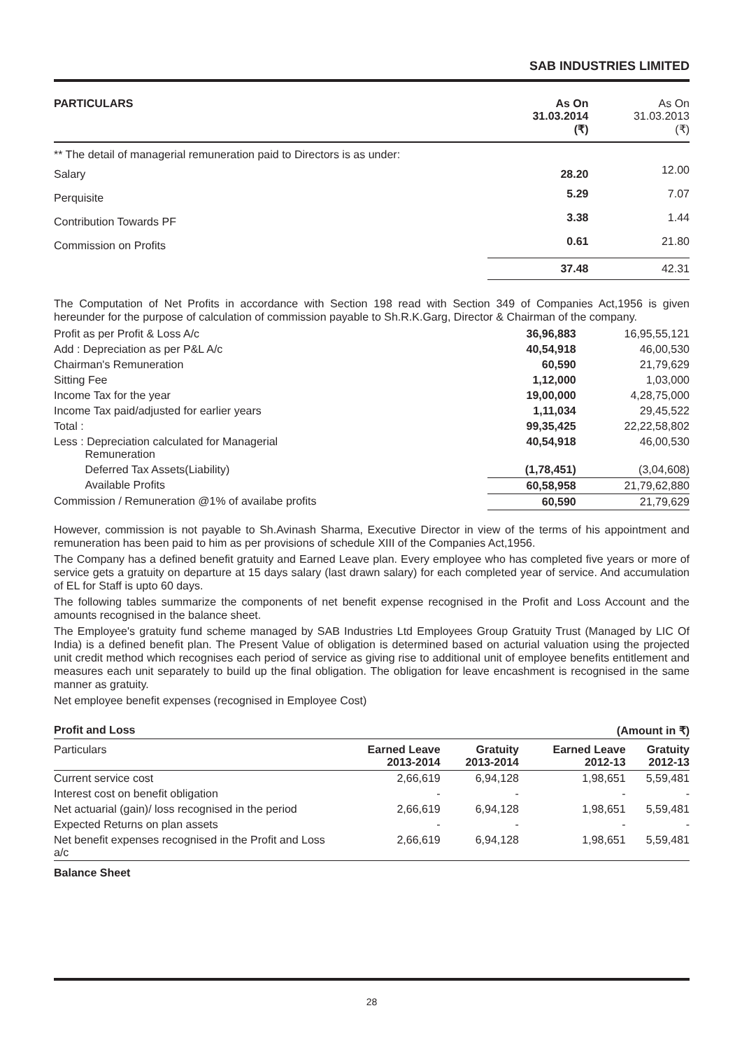SAB INDUSTRIES LIMITED
| PARTICULARS | As On 31.03.2014 (₹) | As On 31.03.2013 (₹) |
| --- | --- | --- |
| ** The detail of managerial remuneration paid to Directors is as under: | | |
| Salary | 28.20 | 12.00 |
| Perquisite | 5.29 | 7.07 |
| Contribution Towards PF | 3.38 | 1.44 |
| Commission on Profits | 0.61 | 21.80 |
| | 37.48 | 42.31 |
The Computation of Net Profits in accordance with Section 198 read with Section 349 of Companies Act,1956 is given hereunder for the purpose of calculation of commission payable to Sh.R.K.Garg, Director & Chairman of the company.
| Profit as per Profit & Loss A/c | 36,96,883 | 16,95,55,121 |
| Add : Depreciation as per P&L A/c | 40,54,918 | 46,00,530 |
| Chairman's Remuneration | 60,590 | 21,79,629 |
| Sitting Fee | 1,12,000 | 1,03,000 |
| Income Tax for the year | 19,00,000 | 4,28,75,000 |
| Income Tax paid/adjusted for earlier years | 1,11,034 | 29,45,522 |
| Total : | 99,35,425 | 22,22,58,802 |
| Less : Depreciation calculated for Managerial Remuneration | 40,54,918 | 46,00,530 |
| Deferred Tax Assets(Liability) | (1,78,451) | (3,04,608) |
| Available Profits | 60,58,958 | 21,79,62,880 |
| Commission / Remuneration @1% of availabe profits | 60,590 | 21,79,629 |
However, commission is not payable to Sh.Avinash Sharma, Executive Director in view of the terms of his appointment and remuneration has been paid to him as per provisions of schedule XIII of the Companies Act,1956.
The Company has a defined benefit gratuity and Earned Leave plan. Every employee who has completed five years or more of service gets a gratuity on departure at 15 days salary (last drawn salary) for each completed year of service. And accumulation of EL for Staff is upto 60 days.
The following tables summarize the components of net benefit expense recognised in the Profit and Loss Account and the amounts recognised in the balance sheet.
The Employee's gratuity fund scheme managed by SAB Industries Ltd Employees Group Gratuity Trust (Managed by LIC Of India) is a defined benefit plan. The Present Value of obligation is determined based on acturial valuation using the projected unit credit method which recognises each period of service as giving rise to additional unit of employee benefits entitlement and measures each unit separately to build up the final obligation. The obligation for leave encashment is recognised in the same manner as gratuity.
Net employee benefit expenses (recognised in Employee Cost)
| Profit and Loss | | | (Amount in ₹) | |
| --- | --- | --- | --- | --- |
| Particulars | Earned Leave 2013-2014 | Gratuity 2013-2014 | Earned Leave 2012-13 | Gratuity 2012-13 |
| Current service cost | 2,66,619 | 6,94,128 | 1,98,651 | 5,59,481 |
| Interest cost on benefit obligation | - | - | - | - |
| Net actuarial (gain)/ loss recognised in the period | 2,66,619 | 6,94,128 | 1,98,651 | 5,59,481 |
| Expected Returns on plan assets | - | - | - | - |
| Net benefit expenses recognised in the Profit and Loss a/c | 2,66,619 | 6,94,128 | 1,98,651 | 5,59,481 |
Balance Sheet
28